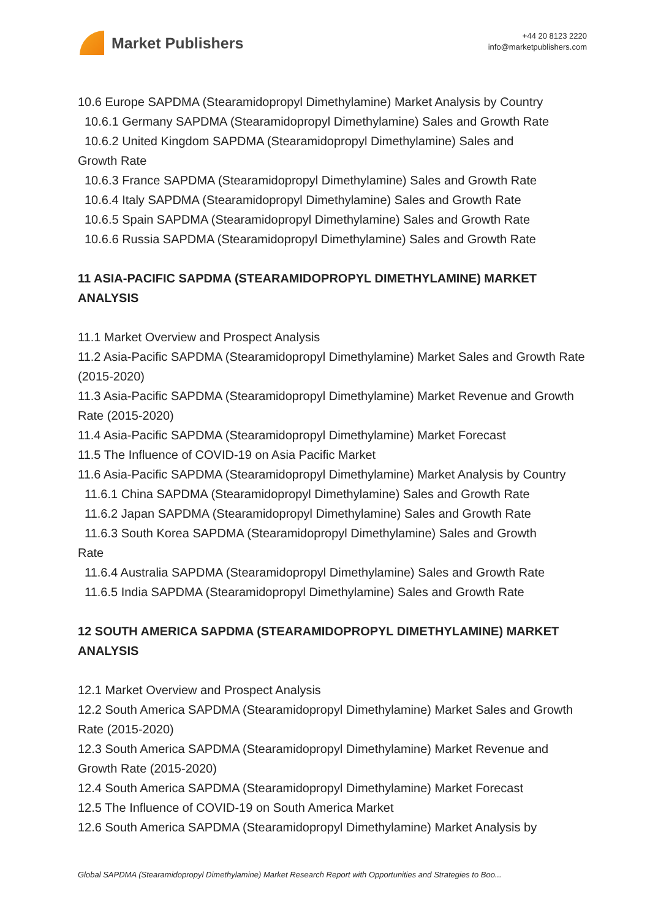Market Publishers
+44 20 8123 2220
info@marketpublishers.com
10.6 Europe SAPDMA (Stearamidopropyl Dimethylamine) Market Analysis by Country
10.6.1 Germany SAPDMA (Stearamidopropyl Dimethylamine) Sales and Growth Rate
10.6.2 United Kingdom SAPDMA (Stearamidopropyl Dimethylamine) Sales and
Growth Rate
10.6.3 France SAPDMA (Stearamidopropyl Dimethylamine) Sales and Growth Rate
10.6.4 Italy SAPDMA (Stearamidopropyl Dimethylamine) Sales and Growth Rate
10.6.5 Spain SAPDMA (Stearamidopropyl Dimethylamine) Sales and Growth Rate
10.6.6 Russia SAPDMA (Stearamidopropyl Dimethylamine) Sales and Growth Rate
11 ASIA-PACIFIC SAPDMA (STEARAMIDOPROPYL DIMETHYLAMINE) MARKET ANALYSIS
11.1 Market Overview and Prospect Analysis
11.2 Asia-Pacific SAPDMA (Stearamidopropyl Dimethylamine) Market Sales and Growth Rate (2015-2020)
11.3 Asia-Pacific SAPDMA (Stearamidopropyl Dimethylamine) Market Revenue and Growth Rate (2015-2020)
11.4 Asia-Pacific SAPDMA (Stearamidopropyl Dimethylamine) Market Forecast
11.5 The Influence of COVID-19 on Asia Pacific Market
11.6 Asia-Pacific SAPDMA (Stearamidopropyl Dimethylamine) Market Analysis by Country
11.6.1 China SAPDMA (Stearamidopropyl Dimethylamine) Sales and Growth Rate
11.6.2 Japan SAPDMA (Stearamidopropyl Dimethylamine) Sales and Growth Rate
11.6.3 South Korea SAPDMA (Stearamidopropyl Dimethylamine) Sales and Growth
Rate
11.6.4 Australia SAPDMA (Stearamidopropyl Dimethylamine) Sales and Growth Rate
11.6.5 India SAPDMA (Stearamidopropyl Dimethylamine) Sales and Growth Rate
12 SOUTH AMERICA SAPDMA (STEARAMIDOPROPYL DIMETHYLAMINE) MARKET ANALYSIS
12.1 Market Overview and Prospect Analysis
12.2 South America SAPDMA (Stearamidopropyl Dimethylamine) Market Sales and Growth Rate (2015-2020)
12.3 South America SAPDMA (Stearamidopropyl Dimethylamine) Market Revenue and Growth Rate (2015-2020)
12.4 South America SAPDMA (Stearamidopropyl Dimethylamine) Market Forecast
12.5 The Influence of COVID-19 on South America Market
12.6 South America SAPDMA (Stearamidopropyl Dimethylamine) Market Analysis by
Global SAPDMA (Stearamidopropyl Dimethylamine) Market Research Report with Opportunities and Strategies to Boo...